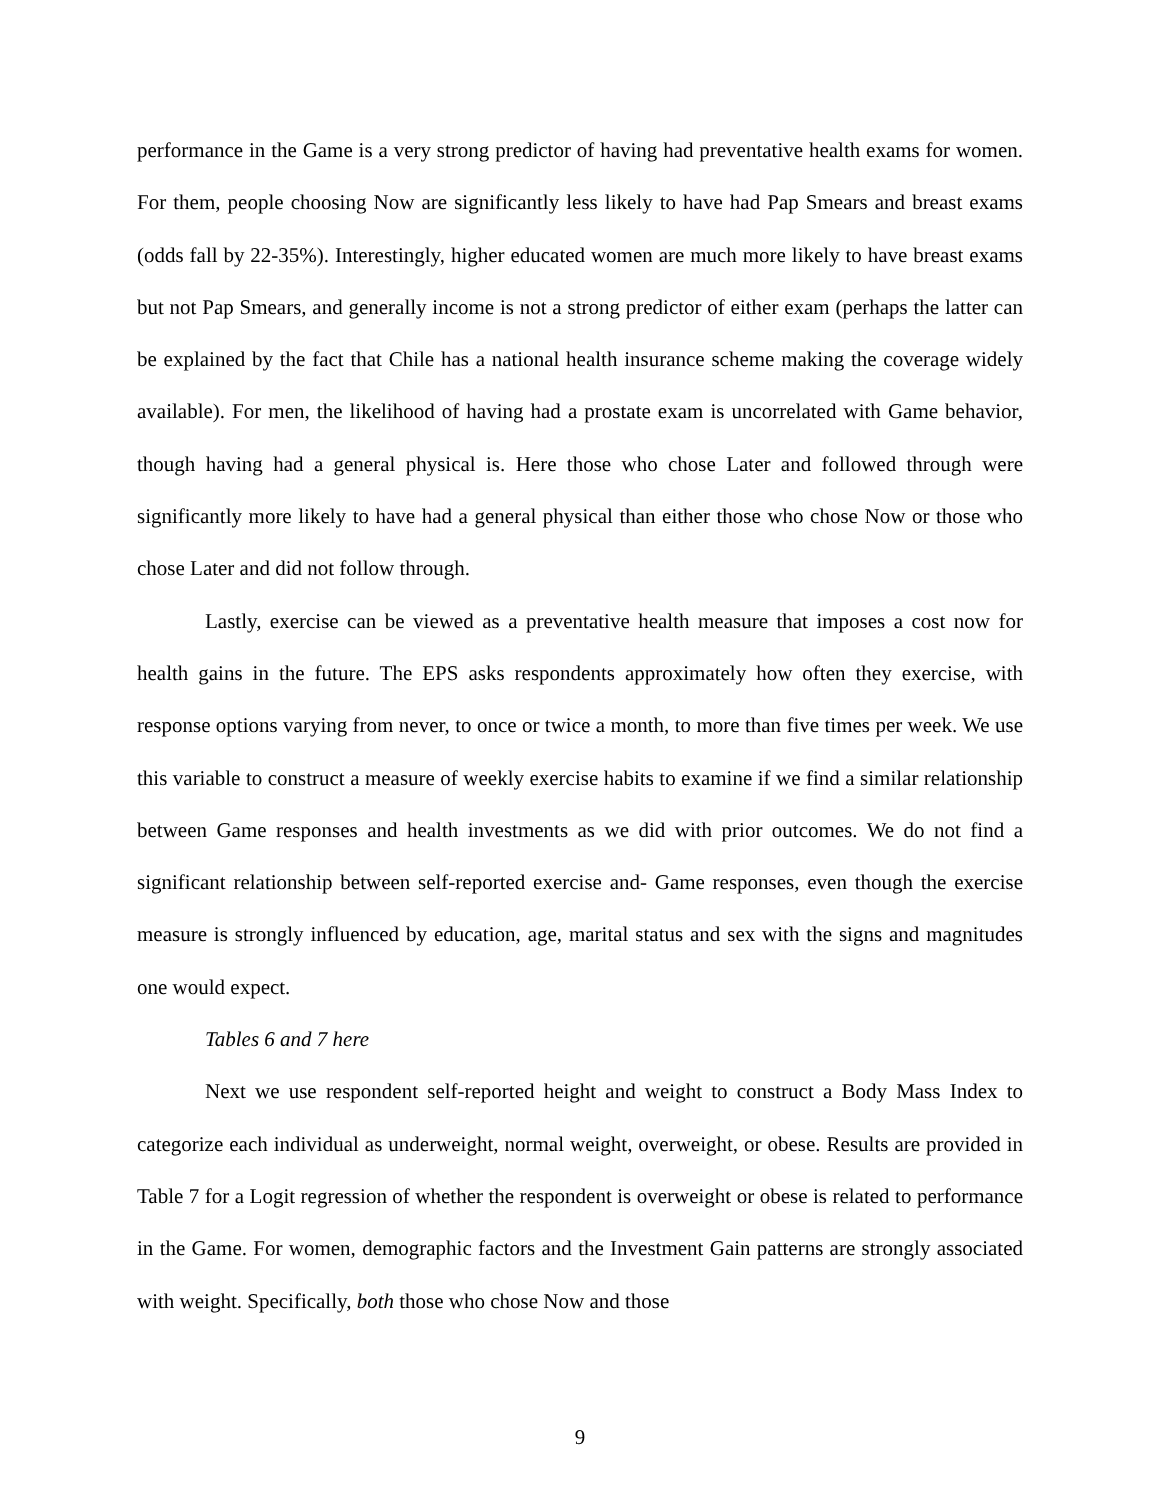performance in the Game is a very strong predictor of having had preventative health exams for women. For them, people choosing Now are significantly less likely to have had Pap Smears and breast exams (odds fall by 22-35%). Interestingly, higher educated women are much more likely to have breast exams but not Pap Smears, and generally income is not a strong predictor of either exam (perhaps the latter can be explained by the fact that Chile has a national health insurance scheme making the coverage widely available). For men, the likelihood of having had a prostate exam is uncorrelated with Game behavior, though having had a general physical is. Here those who chose Later and followed through were significantly more likely to have had a general physical than either those who chose Now or those who chose Later and did not follow through.
Lastly, exercise can be viewed as a preventative health measure that imposes a cost now for health gains in the future. The EPS asks respondents approximately how often they exercise, with response options varying from never, to once or twice a month, to more than five times per week. We use this variable to construct a measure of weekly exercise habits to examine if we find a similar relationship between Game responses and health investments as we did with prior outcomes. We do not find a significant relationship between self-reported exercise and- Game responses, even though the exercise measure is strongly influenced by education, age, marital status and sex with the signs and magnitudes one would expect.
Tables 6 and 7 here
Next we use respondent self-reported height and weight to construct a Body Mass Index to categorize each individual as underweight, normal weight, overweight, or obese. Results are provided in Table 7 for a Logit regression of whether the respondent is overweight or obese is related to performance in the Game. For women, demographic factors and the Investment Gain patterns are strongly associated with weight. Specifically, both those who chose Now and those
9